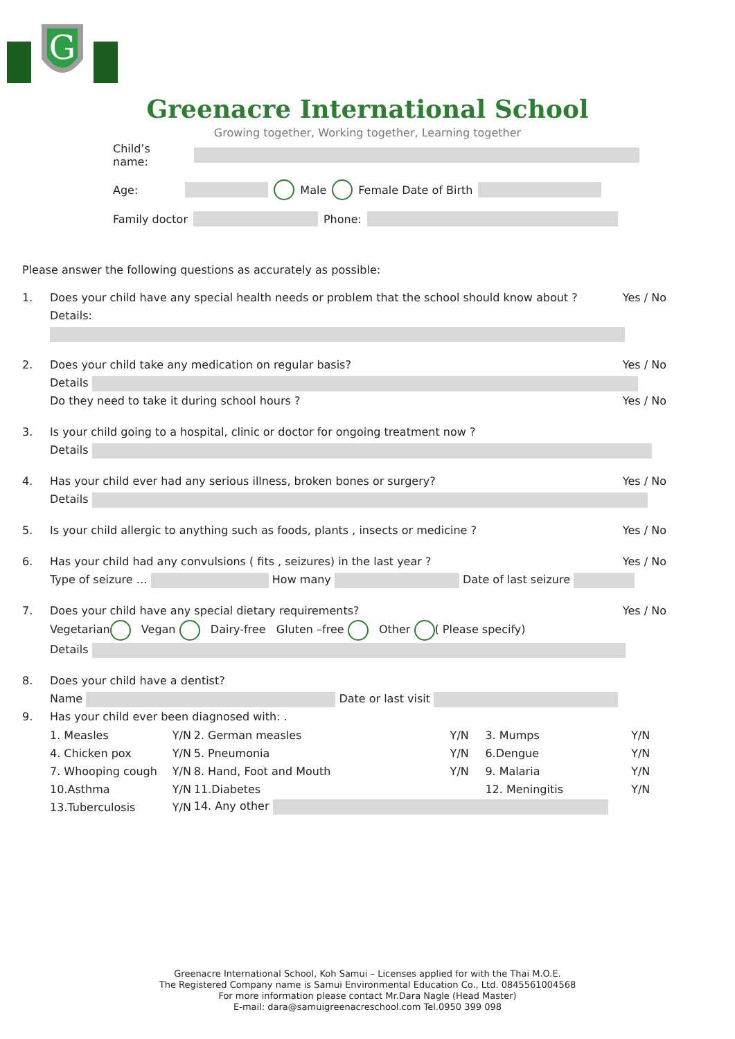G
Greenacre International School
Growing together, Working together, Learning together
Child’s name:
Age: Male Female Date of Birth
Family doctor Phone:
Please answer the following questions as accurately as possible:
1. Does your child have any special health needs or problem that the school should know about ? Yes / No
Details:
2. Does your child take any medication on regular basis? Yes / No
Details
Do they need to take it during school hours ? Yes / No
3. Is your child going to a hospital, clinic or doctor for ongoing treatment now ?
Details
4. Has your child ever had any serious illness, broken bones or surgery? Yes / No
Details
5. Is your child allergic to anything such as foods, plants , insects or medicine ? Yes / No
6. Has your child had any convulsions ( fits , seizures) in the last year ? Yes / No
Type of seizure … How many Date of last seizure
7. Does your child have any special dietary requirements? Yes / No
Vegetarian Vegan Dairy-free Gluten –free Other ( Please specify)
Details
8. Does your child have a dentist?
Name Date or last visit
9. Has your child ever been diagnosed with: .
| 1. Measles | Y/N | 2. German measles | Y/N | 3. Mumps | Y/N |
| 4. Chicken pox | Y/N | 5. Pneumonia | Y/N | 6.Dengue | Y/N |
| 7. Whooping cough | Y/N | 8. Hand, Foot and Mouth | Y/N | 9. Malaria | Y/N |
| 10.Asthma | Y/N | 11.Diabetes | | 12. Meningitis | Y/N |
| 13.Tuberculosis | Y/N | 14. Any other | | | |
Greenacre International School, Koh Samui – Licenses applied for with the Thai M.O.E.
The Registered Company name is Samui Environmental Education Co., Ltd. 0845561004568
For more information please contact Mr.Dara Nagle (Head Master)
E-mail: dara@samuigreenacreschool.com Tel.0950 399 098